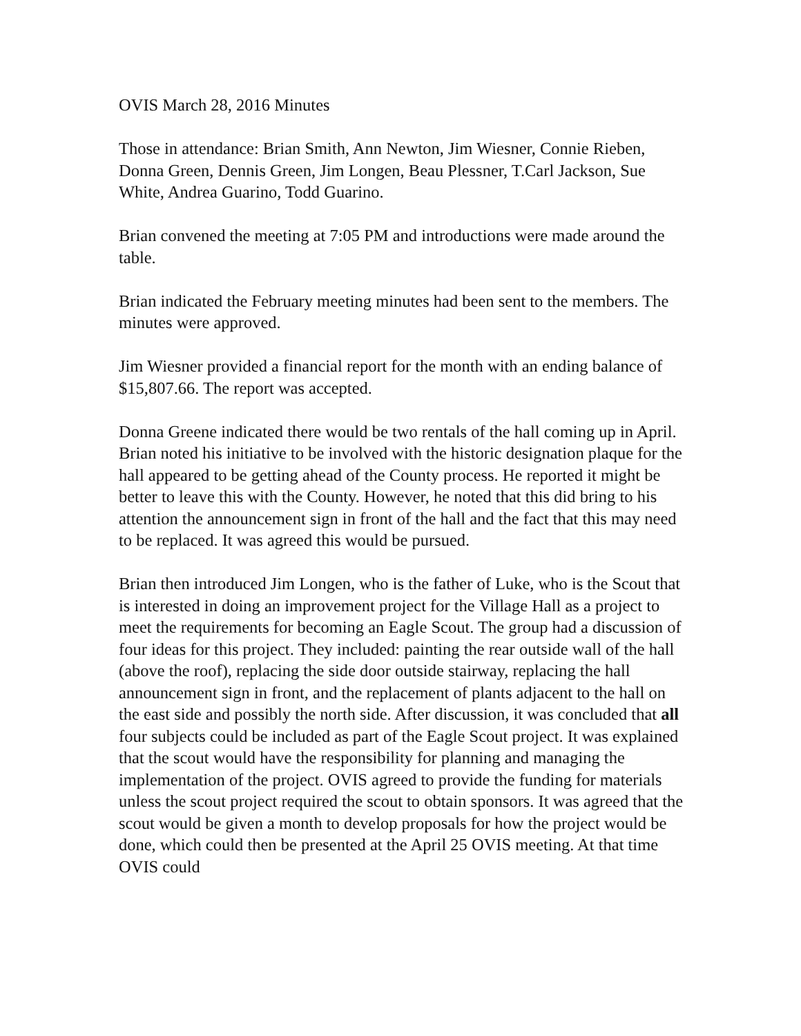OVIS March 28, 2016 Minutes
Those in attendance: Brian Smith, Ann Newton, Jim Wiesner, Connie Rieben, Donna Green, Dennis Green, Jim Longen, Beau Plessner, T.Carl Jackson, Sue White, Andrea Guarino, Todd Guarino.
Brian convened the meeting at 7:05 PM and introductions were made around the table.
Brian indicated the February meeting minutes had been sent to the members. The minutes were approved.
Jim Wiesner provided a financial report for the month with an ending balance of $15,807.66. The report was accepted.
Donna Greene indicated there would be two rentals of the hall coming up in April. Brian noted his initiative to be involved with the historic designation plaque for the hall appeared to be getting ahead of the County process. He reported it might be better to leave this with the County. However, he noted that this did bring to his attention the announcement sign in front of the hall and the fact that this may need to be replaced. It was agreed this would be pursued.
Brian then introduced Jim Longen, who is the father of Luke, who is the Scout that is interested in doing an improvement project for the Village Hall as a project to meet the requirements for becoming an Eagle Scout. The group had a discussion of four ideas for this project. They included: painting the rear outside wall of the hall (above the roof), replacing the side door outside stairway, replacing the hall announcement sign in front, and the replacement of plants adjacent to the hall on the east side and possibly the north side. After discussion, it was concluded that all four subjects could be included as part of the Eagle Scout project. It was explained that the scout would have the responsibility for planning and managing the implementation of the project. OVIS agreed to provide the funding for materials unless the scout project required the scout to obtain sponsors. It was agreed that the scout would be given a month to develop proposals for how the project would be done, which could then be presented at the April 25 OVIS meeting. At that time OVIS could